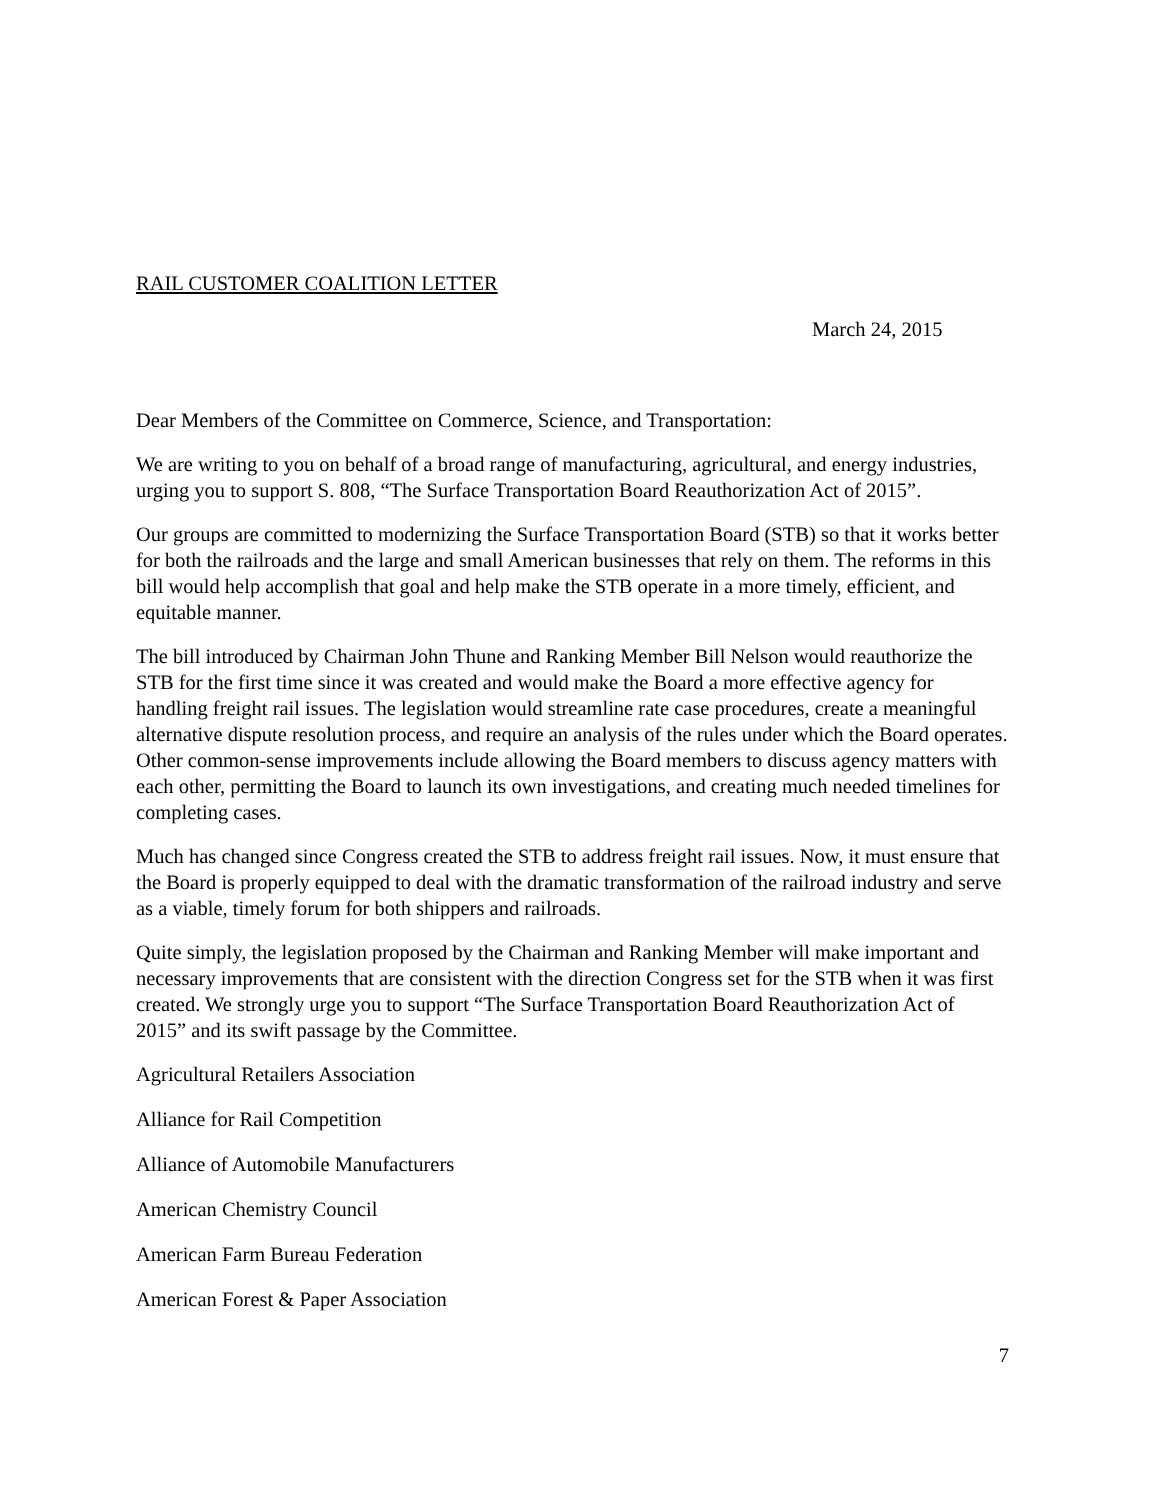RAIL CUSTOMER COALITION LETTER
March 24, 2015
Dear Members of the Committee on Commerce, Science, and Transportation:
We are writing to you on behalf of a broad range of manufacturing, agricultural, and energy industries, urging you to support S. 808, “The Surface Transportation Board Reauthorization Act of 2015”.
Our groups are committed to modernizing the Surface Transportation Board (STB) so that it works better for both the railroads and the large and small American businesses that rely on them. The reforms in this bill would help accomplish that goal and help make the STB operate in a more timely, efficient, and equitable manner.
The bill introduced by Chairman John Thune and Ranking Member Bill Nelson would reauthorize the STB for the first time since it was created and would make the Board a more effective agency for handling freight rail issues. The legislation would streamline rate case procedures, create a meaningful alternative dispute resolution process, and require an analysis of the rules under which the Board operates. Other common-sense improvements include allowing the Board members to discuss agency matters with each other, permitting the Board to launch its own investigations, and creating much needed timelines for completing cases.
Much has changed since Congress created the STB to address freight rail issues. Now, it must ensure that the Board is properly equipped to deal with the dramatic transformation of the railroad industry and serve as a viable, timely forum for both shippers and railroads.
Quite simply, the legislation proposed by the Chairman and Ranking Member will make important and necessary improvements that are consistent with the direction Congress set for the STB when it was first created. We strongly urge you to support “The Surface Transportation Board Reauthorization Act of 2015” and its swift passage by the Committee.
Agricultural Retailers Association
Alliance for Rail Competition
Alliance of Automobile Manufacturers
American Chemistry Council
American Farm Bureau Federation
American Forest & Paper Association
7